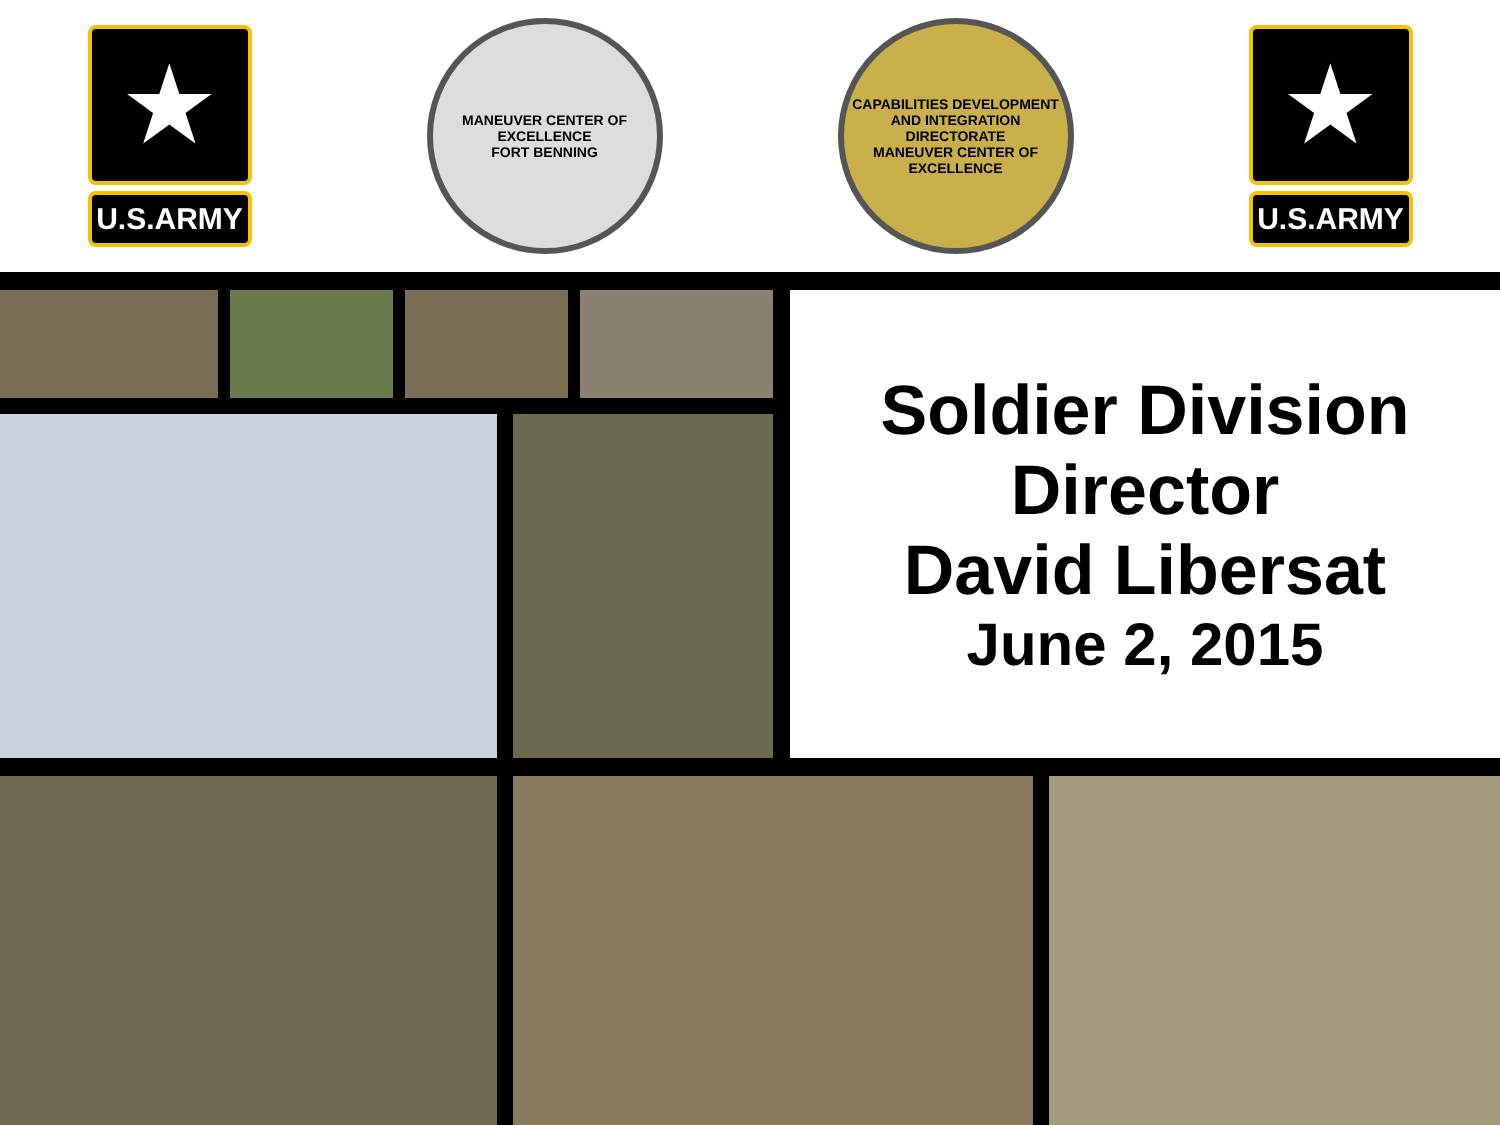★
U.S.ARMY
MANEUVER CENTER OF EXCELLENCE
FORT BENNING
CAPABILITIES DEVELOPMENT AND INTEGRATION DIRECTORATE
MANEUVER CENTER OF EXCELLENCE
★
U.S.ARMY
Soldier Division
Director
David Libersat
June 2, 2015